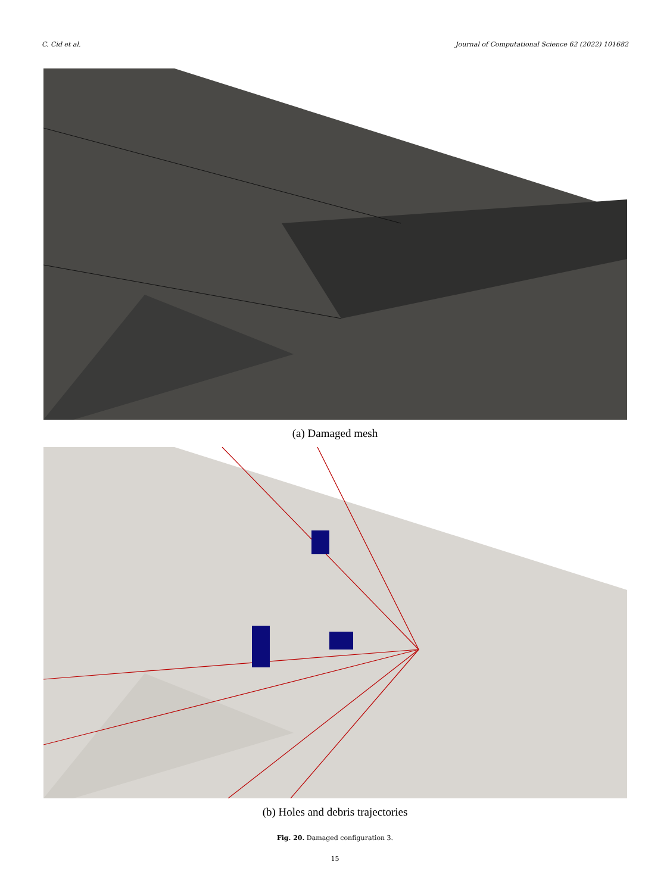C. Cid et al. Journal of Computational Science 62 (2022) 101682
(a) Damaged mesh
(b) Holes and debris trajectories
Fig. 20. Damaged configuration 3.
15